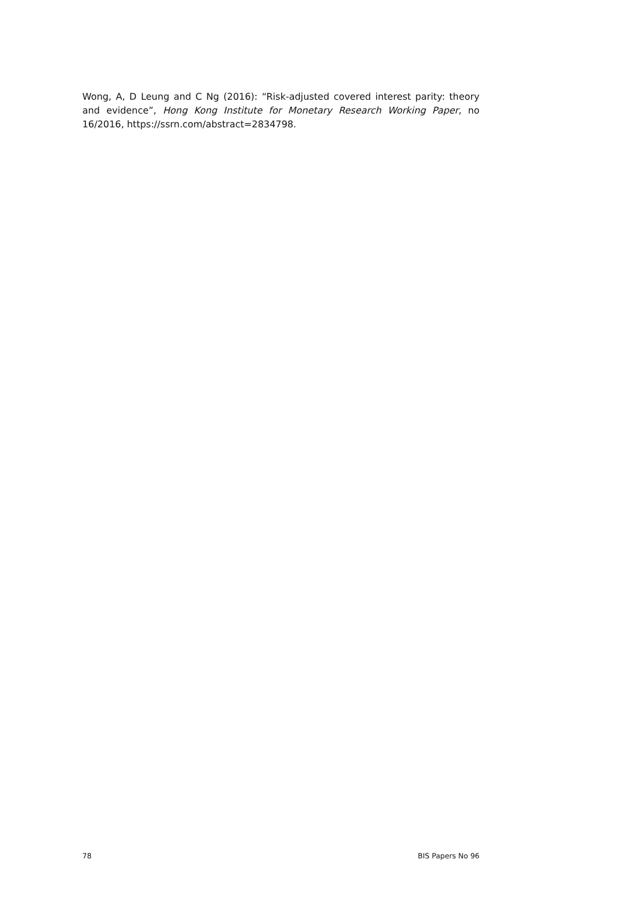Wong, A, D Leung and C Ng (2016): “Risk-adjusted covered interest parity: theory and evidence”, Hong Kong Institute for Monetary Research Working Paper, no 16/2016, https://ssrn.com/abstract=2834798.
78 BIS Papers No 96